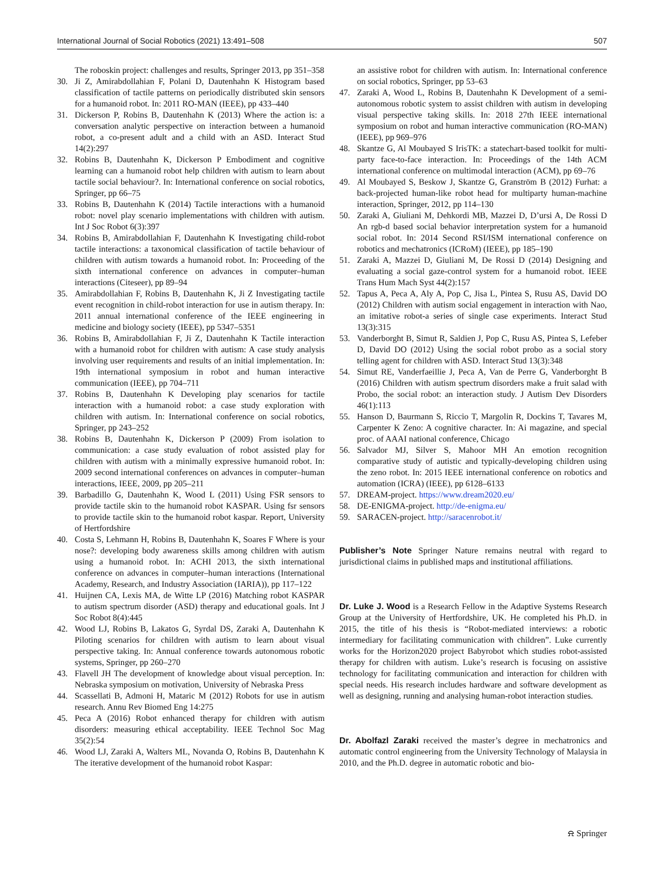International Journal of Social Robotics (2021) 13:491–508 507
The roboskin project: challenges and results, Springer 2013, pp 351–358
30. Ji Z, Amirabdollahian F, Polani D, Dautenhahn K Histogram based classification of tactile patterns on periodically distributed skin sensors for a humanoid robot. In: 2011 RO-MAN (IEEE), pp 433–440
31. Dickerson P, Robins B, Dautenhahn K (2013) Where the action is: a conversation analytic perspective on interaction between a humanoid robot, a co-present adult and a child with an ASD. Interact Stud 14(2):297
32. Robins B, Dautenhahn K, Dickerson P Embodiment and cognitive learning can a humanoid robot help children with autism to learn about tactile social behaviour?. In: International conference on social robotics, Springer, pp 66–75
33. Robins B, Dautenhahn K (2014) Tactile interactions with a humanoid robot: novel play scenario implementations with children with autism. Int J Soc Robot 6(3):397
34. Robins B, Amirabdollahian F, Dautenhahn K Investigating child-robot tactile interactions: a taxonomical classification of tactile behaviour of children with autism towards a humanoid robot. In: Proceeding of the sixth international conference on advances in computer–human interactions (Citeseer), pp 89–94
35. Amirabdollahian F, Robins B, Dautenhahn K, Ji Z Investigating tactile event recognition in child-robot interaction for use in autism therapy. In: 2011 annual international conference of the IEEE engineering in medicine and biology society (IEEE), pp 5347–5351
36. Robins B, Amirabdollahian F, Ji Z, Dautenhahn K Tactile interaction with a humanoid robot for children with autism: A case study analysis involving user requirements and results of an initial implementation. In: 19th international symposium in robot and human interactive communication (IEEE), pp 704–711
37. Robins B, Dautenhahn K Developing play scenarios for tactile interaction with a humanoid robot: a case study exploration with children with autism. In: International conference on social robotics, Springer, pp 243–252
38. Robins B, Dautenhahn K, Dickerson P (2009) From isolation to communication: a case study evaluation of robot assisted play for children with autism with a minimally expressive humanoid robot. In: 2009 second international conferences on advances in computer–human interactions, IEEE, 2009, pp 205–211
39. Barbadillo G, Dautenhahn K, Wood L (2011) Using FSR sensors to provide tactile skin to the humanoid robot KASPAR. Using fsr sensors to provide tactile skin to the humanoid robot kaspar. Report, University of Hertfordshire
40. Costa S, Lehmann H, Robins B, Dautenhahn K, Soares F Where is your nose?: developing body awareness skills among children with autism using a humanoid robot. In: ACHI 2013, the sixth international conference on advances in computer–human interactions (International Academy, Research, and Industry Association (IARIA)), pp 117–122
41. Huijnen CA, Lexis MA, de Witte LP (2016) Matching robot KASPAR to autism spectrum disorder (ASD) therapy and educational goals. Int J Soc Robot 8(4):445
42. Wood LJ, Robins B, Lakatos G, Syrdal DS, Zaraki A, Dautenhahn K Piloting scenarios for children with autism to learn about visual perspective taking. In: Annual conference towards autonomous robotic systems, Springer, pp 260–270
43. Flavell JH The development of knowledge about visual perception. In: Nebraska symposium on motivation, University of Nebraska Press
44. Scassellati B, Admoni H, Mataric M (2012) Robots for use in autism research. Annu Rev Biomed Eng 14:275
45. Peca A (2016) Robot enhanced therapy for children with autism disorders: measuring ethical acceptability. IEEE Technol Soc Mag 35(2):54
46. Wood LJ, Zaraki A, Walters ML, Novanda O, Robins B, Dautenhahn K The iterative development of the humanoid robot Kaspar:
an assistive robot for children with autism. In: International conference on social robotics, Springer, pp 53–63
47. Zaraki A, Wood L, Robins B, Dautenhahn K Development of a semi-autonomous robotic system to assist children with autism in developing visual perspective taking skills. In: 2018 27th IEEE international symposium on robot and human interactive communication (RO-MAN) (IEEE), pp 969–976
48. Skantze G, Al Moubayed S IrisTK: a statechart-based toolkit for multi-party face-to-face interaction. In: Proceedings of the 14th ACM international conference on multimodal interaction (ACM), pp 69–76
49. Al Moubayed S, Beskow J, Skantze G, Granström B (2012) Furhat: a back-projected human-like robot head for multiparty human-machine interaction, Springer, 2012, pp 114–130
50. Zaraki A, Giuliani M, Dehkordi MB, Mazzei D, D’ursi A, De Rossi D An rgb-d based social behavior interpretation system for a humanoid social robot. In: 2014 Second RSI/ISM international conference on robotics and mechatronics (ICRoM) (IEEE), pp 185–190
51. Zaraki A, Mazzei D, Giuliani M, De Rossi D (2014) Designing and evaluating a social gaze-control system for a humanoid robot. IEEE Trans Hum Mach Syst 44(2):157
52. Tapus A, Peca A, Aly A, Pop C, Jisa L, Pintea S, Rusu AS, David DO (2012) Children with autism social engagement in interaction with Nao, an imitative robot-a series of single case experiments. Interact Stud 13(3):315
53. Vanderborght B, Simut R, Saldien J, Pop C, Rusu AS, Pintea S, Lefeber D, David DO (2012) Using the social robot probo as a social story telling agent for children with ASD. Interact Stud 13(3):348
54. Simut RE, Vanderfaeillie J, Peca A, Van de Perre G, Vanderborght B (2016) Children with autism spectrum disorders make a fruit salad with Probo, the social robot: an interaction study. J Autism Dev Disorders 46(1):113
55. Hanson D, Baurmann S, Riccio T, Margolin R, Dockins T, Tavares M, Carpenter K Zeno: A cognitive character. In: Ai magazine, and special proc. of AAAI national conference, Chicago
56. Salvador MJ, Silver S, Mahoor MH An emotion recognition comparative study of autistic and typically-developing children using the zeno robot. In: 2015 IEEE international conference on robotics and automation (ICRA) (IEEE), pp 6128–6133
57. DREAM-project. https://www.dream2020.eu/
58. DE-ENIGMA-project. http://de-enigma.eu/
59. SARACEN-project. http://saracenrobot.it/
Publisher’s Note Springer Nature remains neutral with regard to jurisdictional claims in published maps and institutional affiliations.
Dr. Luke J. Wood is a Research Fellow in the Adaptive Systems Research Group at the University of Hertfordshire, UK. He completed his Ph.D. in 2015, the title of his thesis is “Robot-mediated interviews: a robotic intermediary for facilitating communication with children”. Luke currently works for the Horizon2020 project Babyrobot which studies robot-assisted therapy for children with autism. Luke’s research is focusing on assistive technology for facilitating communication and interaction for children with special needs. His research includes hardware and software development as well as designing, running and analysing human-robot interaction studies.
Dr. Abolfazl Zaraki received the master’s degree in mechatronics and automatic control engineering from the University Technology of Malaysia in 2010, and the Ph.D. degree in automatic robotic and bio-
⍾ Springer